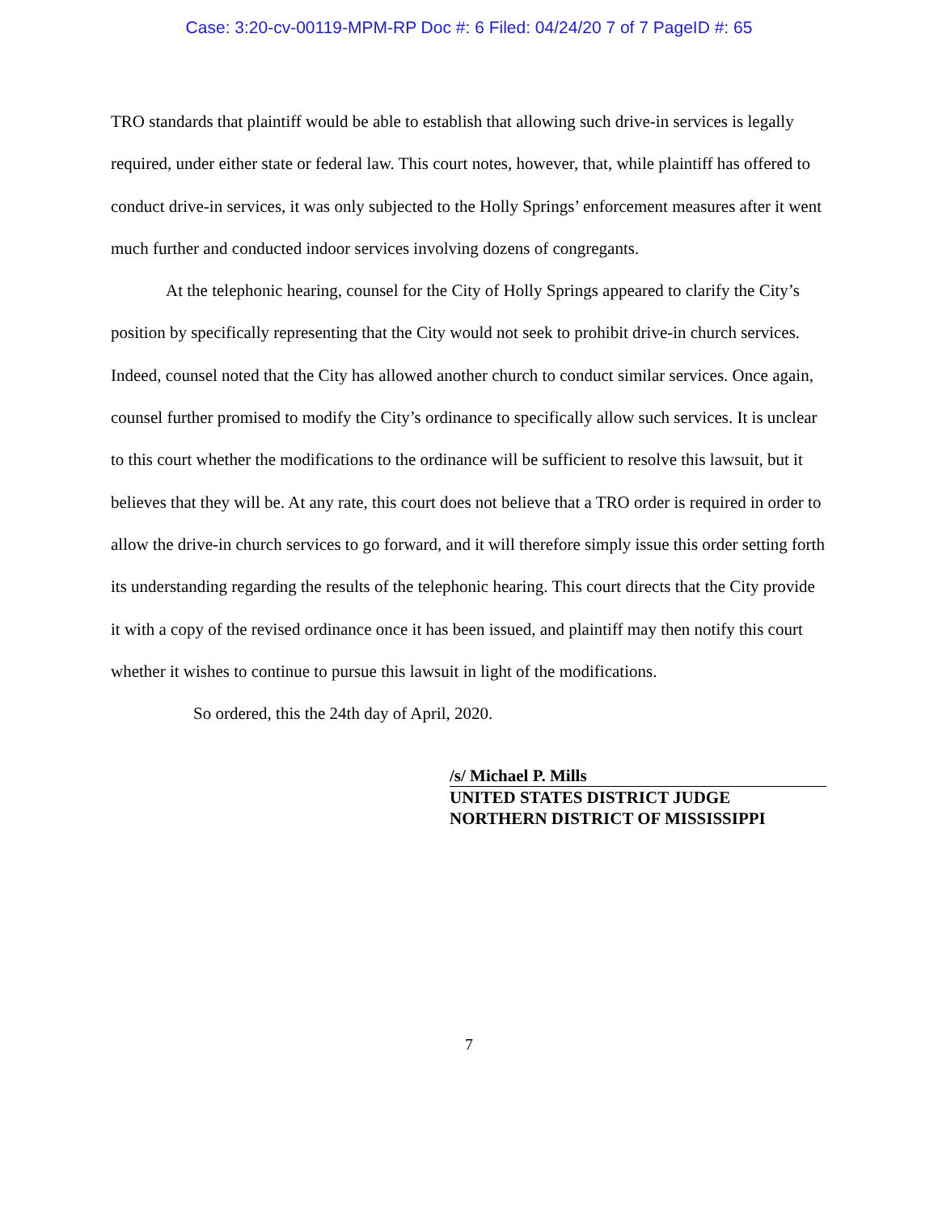Case: 3:20-cv-00119-MPM-RP Doc #: 6 Filed: 04/24/20 7 of 7 PageID #: 65
TRO standards that plaintiff would be able to establish that allowing such drive-in services is legally required, under either state or federal law. This court notes, however, that, while plaintiff has offered to conduct drive-in services, it was only subjected to the Holly Springs’ enforcement measures after it went much further and conducted indoor services involving dozens of congregants.
At the telephonic hearing, counsel for the City of Holly Springs appeared to clarify the City’s position by specifically representing that the City would not seek to prohibit drive-in church services. Indeed, counsel noted that the City has allowed another church to conduct similar services. Once again, counsel further promised to modify the City’s ordinance to specifically allow such services. It is unclear to this court whether the modifications to the ordinance will be sufficient to resolve this lawsuit, but it believes that they will be. At any rate, this court does not believe that a TRO order is required in order to allow the drive-in church services to go forward, and it will therefore simply issue this order setting forth its understanding regarding the results of the telephonic hearing. This court directs that the City provide it with a copy of the revised ordinance once it has been issued, and plaintiff may then notify this court whether it wishes to continue to pursue this lawsuit in light of the modifications.
So ordered, this the 24th day of April, 2020.
/s/ Michael P. Mills
UNITED STATES DISTRICT JUDGE
NORTHERN DISTRICT OF MISSISSIPPI
7